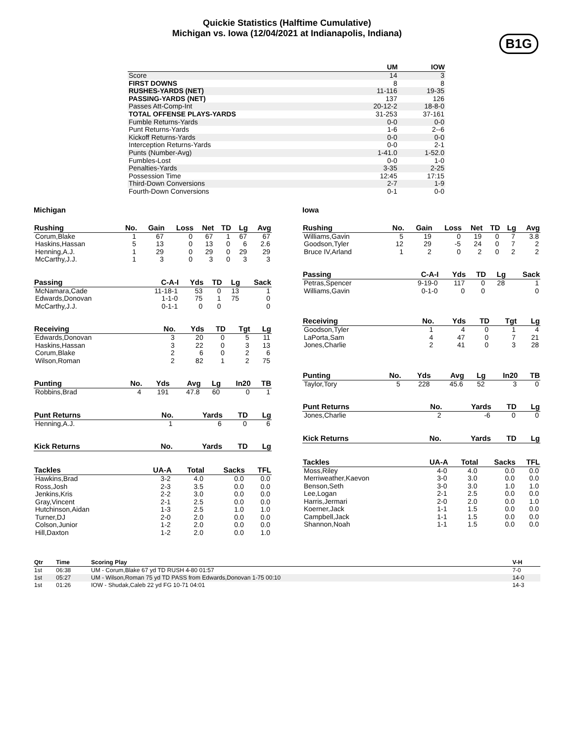Quickie Statistics (Halftime Cumulative)
Michigan vs. Iowa (12/04/2021 at Indianapolis, Indiana)
B1G
| | UM | IOW |
| --- | --- | --- |
| Score | 14 | 3 |
| FIRST DOWNS | 8 | 8 |
| RUSHES-YARDS (NET) | 11-116 | 19-35 |
| PASSING-YARDS (NET) | 137 | 126 |
| Passes Att-Comp-Int | 20-12-2 | 18-8-0 |
| TOTAL OFFENSE PLAYS-YARDS | 31-253 | 37-161 |
| Fumble Returns-Yards | 0-0 | 0-0 |
| Punt Returns-Yards | 1-6 | 2--6 |
| Kickoff Returns-Yards | 0-0 | 0-0 |
| Interception Returns-Yards | 0-0 | 2-1 |
| Punts (Number-Avg) | 1-41.0 | 1-52.0 |
| Fumbles-Lost | 0-0 | 1-0 |
| Penalties-Yards | 3-35 | 2-25 |
| Possession Time | 12:45 | 17:15 |
| Third-Down Conversions | 2-7 | 1-9 |
| Fourth-Down Conversions | 0-1 | 0-0 |
Michigan
| Rushing | No. | Gain | Loss | Net | TD | Lg | Avg |
| --- | --- | --- | --- | --- | --- | --- | --- |
| Corum,Blake | 1 | 67 | 0 | 67 | 1 | 67 | 67 |
| Haskins,Hassan | 5 | 13 | 0 | 13 | 0 | 6 | 2.6 |
| Henning,A.J. | 1 | 29 | 0 | 29 | 0 | 29 | 29 |
| McCarthy,J.J. | 1 | 3 | 0 | 3 | 0 | 3 | 3 |
| Passing | C-A-I | Yds | TD | Lg | Sack |
| --- | --- | --- | --- | --- | --- |
| McNamara,Cade | 11-18-1 | 53 | 0 | 13 | 1 |
| Edwards,Donovan | 1-1-0 | 75 | 1 | 75 | 0 |
| McCarthy,J.J. | 0-1-1 | 0 | 0 | | 0 |
| Receiving | No. | Yds | TD | Tgt | Lg |
| --- | --- | --- | --- | --- | --- |
| Edwards,Donovan | 3 | 20 | 0 | 5 | 11 |
| Haskins,Hassan | 3 | 22 | 0 | 3 | 13 |
| Corum,Blake | 2 | 6 | 0 | 2 | 6 |
| Wilson,Roman | 2 | 82 | 1 | 2 | 75 |
| Punting | No. | Yds | Avg | Lg | In20 | TB |
| --- | --- | --- | --- | --- | --- | --- |
| Robbins,Brad | 4 | 191 | 47.8 | 60 | 0 | 1 |
| Punt Returns | No. | Yards | TD | Lg |
| --- | --- | --- | --- | --- |
| Henning,A.J. | 1 | 6 | 0 | 6 |
| Kick Returns | No. | Yards | TD | Lg |
| --- | --- | --- | --- | --- |
| Tackles | UA-A | Total | Sacks | TFL |
| --- | --- | --- | --- | --- |
| Hawkins,Brad | 3-2 | 4.0 | 0.0 | 0.0 |
| Ross,Josh | 2-3 | 3.5 | 0.0 | 0.0 |
| Jenkins,Kris | 2-2 | 3.0 | 0.0 | 0.0 |
| Gray,Vincent | 2-1 | 2.5 | 0.0 | 0.0 |
| Hutchinson,Aidan | 1-3 | 2.5 | 1.0 | 1.0 |
| Turner,DJ | 2-0 | 2.0 | 0.0 | 0.0 |
| Colson,Junior | 1-2 | 2.0 | 0.0 | 0.0 |
| Hill,Daxton | 1-2 | 2.0 | 0.0 | 1.0 |
Iowa
| Rushing | No. | Gain | Loss | Net | TD | Lg | Avg |
| --- | --- | --- | --- | --- | --- | --- | --- |
| Williams,Gavin | 5 | 19 | 0 | 19 | 0 | 7 | 3.8 |
| Goodson,Tyler | 12 | 29 | -5 | 24 | 0 | 7 | 2 |
| Bruce IV,Arland | 1 | 2 | 0 | 2 | 0 | 2 | 2 |
| Passing | C-A-I | Yds | TD | Lg | Sack |
| --- | --- | --- | --- | --- | --- |
| Petras,Spencer | 9-19-0 | 117 | 0 | 28 | 1 |
| Williams,Gavin | 0-1-0 | 0 | 0 | | 0 |
| Receiving | No. | Yds | TD | Tgt | Lg |
| --- | --- | --- | --- | --- | --- |
| Goodson,Tyler | 1 | 4 | 0 | 1 | 4 |
| LaPorta,Sam | 4 | 47 | 0 | 7 | 21 |
| Jones,Charlie | 2 | 41 | 0 | 3 | 28 |
| Punting | No. | Yds | Avg | Lg | In20 | TB |
| --- | --- | --- | --- | --- | --- | --- |
| Taylor,Tory | 5 | 228 | 45.6 | 52 | 3 | 0 |
| Punt Returns | No. | Yards | TD | Lg |
| --- | --- | --- | --- | --- |
| Jones,Charlie | 2 | -6 | 0 | 0 |
| Kick Returns | No. | Yards | TD | Lg |
| --- | --- | --- | --- | --- |
| Tackles | UA-A | Total | Sacks | TFL |
| --- | --- | --- | --- | --- |
| Moss,Riley | 4-0 | 4.0 | 0.0 | 0.0 |
| Merriweather,Kaevon | 3-0 | 3.0 | 0.0 | 0.0 |
| Benson,Seth | 3-0 | 3.0 | 1.0 | 1.0 |
| Lee,Logan | 2-1 | 2.5 | 0.0 | 0.0 |
| Harris,Jermari | 2-0 | 2.0 | 0.0 | 1.0 |
| Koerner,Jack | 1-1 | 1.5 | 0.0 | 0.0 |
| Campbell,Jack | 1-1 | 1.5 | 0.0 | 0.0 |
| Shannon,Noah | 1-1 | 1.5 | 0.0 | 0.0 |
| Qtr | Time | Scoring Play | V-H |
| --- | --- | --- | --- |
| 1st | 06:38 | UM - Corum,Blake 67 yd TD RUSH 4-80 01:57 | 7-0 |
| 1st | 05:27 | UM - Wilson,Roman 75 yd TD PASS from Edwards,Donovan 1-75 00:10 | 14-0 |
| 1st | 01:26 | IOW - Shudak,Caleb 22 yd FG 10-71 04:01 | 14-3 |